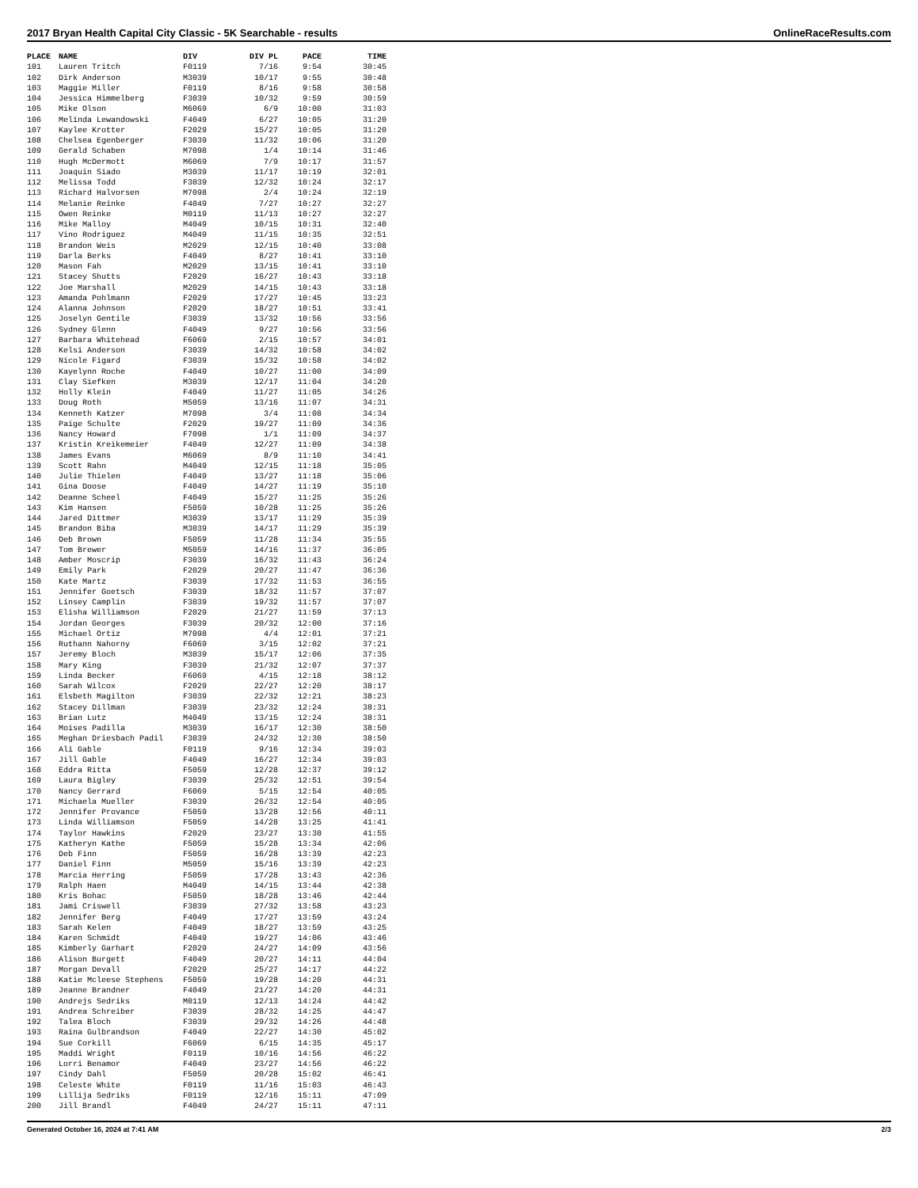2017 Bryan Health Capital City Classic - 5K Searchable - results OnlineRaceResults.com
| PLACE | NAME | DIV | DIV PL | PACE | TIME |
| --- | --- | --- | --- | --- | --- |
| 101 | Lauren Tritch | F0119 | 7/16 | 9:54 | 30:45 |
| 102 | Dirk Anderson | M3039 | 10/17 | 9:55 | 30:48 |
| 103 | Maggie Miller | F0119 | 8/16 | 9:58 | 30:58 |
| 104 | Jessica Himmelberg | F3039 | 10/32 | 9:59 | 30:59 |
| 105 | Mike Olson | M6069 | 6/9 | 10:00 | 31:03 |
| 106 | Melinda Lewandowski | F4049 | 6/27 | 10:05 | 31:20 |
| 107 | Kaylee Krotter | F2029 | 15/27 | 10:05 | 31:20 |
| 108 | Chelsea Egenberger | F3039 | 11/32 | 10:06 | 31:20 |
| 109 | Gerald Schaben | M7098 | 1/4 | 10:14 | 31:46 |
| 110 | Hugh McDermott | M6069 | 7/9 | 10:17 | 31:57 |
| 111 | Joaquin Siado | M3039 | 11/17 | 10:19 | 32:01 |
| 112 | Melissa Todd | F3039 | 12/32 | 10:24 | 32:17 |
| 113 | Richard Halvorsen | M7098 | 2/4 | 10:24 | 32:19 |
| 114 | Melanie Reinke | F4049 | 7/27 | 10:27 | 32:27 |
| 115 | Owen Reinke | M0119 | 11/13 | 10:27 | 32:27 |
| 116 | Mike Malloy | M4049 | 10/15 | 10:31 | 32:40 |
| 117 | Vino Rodriguez | M4049 | 11/15 | 10:35 | 32:51 |
| 118 | Brandon Weis | M2029 | 12/15 | 10:40 | 33:08 |
| 119 | Darla Berks | F4049 | 8/27 | 10:41 | 33:10 |
| 120 | Mason Fah | M2029 | 13/15 | 10:41 | 33:10 |
| 121 | Stacey Shutts | F2029 | 16/27 | 10:43 | 33:18 |
| 122 | Joe Marshall | M2029 | 14/15 | 10:43 | 33:18 |
| 123 | Amanda Pohlmann | F2029 | 17/27 | 10:45 | 33:23 |
| 124 | Alanna Johnson | F2029 | 18/27 | 10:51 | 33:41 |
| 125 | Joselyn Gentile | F3039 | 13/32 | 10:56 | 33:56 |
| 126 | Sydney Glenn | F4049 | 9/27 | 10:56 | 33:56 |
| 127 | Barbara Whitehead | F6069 | 2/15 | 10:57 | 34:01 |
| 128 | Kelsi Anderson | F3039 | 14/32 | 10:58 | 34:02 |
| 129 | Nicole Figard | F3039 | 15/32 | 10:58 | 34:02 |
| 130 | Kayelynn Roche | F4049 | 10/27 | 11:00 | 34:09 |
| 131 | Clay Siefken | M3039 | 12/17 | 11:04 | 34:20 |
| 132 | Holly Klein | F4049 | 11/27 | 11:05 | 34:26 |
| 133 | Doug Roth | M5059 | 13/16 | 11:07 | 34:31 |
| 134 | Kenneth Katzer | M7098 | 3/4 | 11:08 | 34:34 |
| 135 | Paige Schulte | F2029 | 19/27 | 11:09 | 34:36 |
| 136 | Nancy Howard | F7098 | 1/1 | 11:09 | 34:37 |
| 137 | Kristin Kreikemeier | F4049 | 12/27 | 11:09 | 34:38 |
| 138 | James Evans | M6069 | 8/9 | 11:10 | 34:41 |
| 139 | Scott Rahn | M4049 | 12/15 | 11:18 | 35:05 |
| 140 | Julie Thielen | F4049 | 13/27 | 11:18 | 35:06 |
| 141 | Gina Doose | F4049 | 14/27 | 11:19 | 35:10 |
| 142 | Deanne Scheel | F4049 | 15/27 | 11:25 | 35:26 |
| 143 | Kim Hansen | F5059 | 10/28 | 11:25 | 35:26 |
| 144 | Jared Dittmer | M3039 | 13/17 | 11:29 | 35:39 |
| 145 | Brandon Biba | M3039 | 14/17 | 11:29 | 35:39 |
| 146 | Deb Brown | F5059 | 11/28 | 11:34 | 35:55 |
| 147 | Tom Brewer | M5059 | 14/16 | 11:37 | 36:05 |
| 148 | Amber Moscrip | F3039 | 16/32 | 11:43 | 36:24 |
| 149 | Emily Park | F2029 | 20/27 | 11:47 | 36:36 |
| 150 | Kate Martz | F3039 | 17/32 | 11:53 | 36:55 |
| 151 | Jennifer Goetsch | F3039 | 18/32 | 11:57 | 37:07 |
| 152 | Linsey Camplin | F3039 | 19/32 | 11:57 | 37:07 |
| 153 | Elisha Williamson | F2029 | 21/27 | 11:59 | 37:13 |
| 154 | Jordan Georges | F3039 | 20/32 | 12:00 | 37:16 |
| 155 | Michael Ortiz | M7098 | 4/4 | 12:01 | 37:21 |
| 156 | Ruthann Nahorny | F6069 | 3/15 | 12:02 | 37:21 |
| 157 | Jeremy Bloch | M3039 | 15/17 | 12:06 | 37:35 |
| 158 | Mary King | F3039 | 21/32 | 12:07 | 37:37 |
| 159 | Linda Becker | F6069 | 4/15 | 12:18 | 38:12 |
| 160 | Sarah Wilcox | F2029 | 22/27 | 12:20 | 38:17 |
| 161 | Elsbeth Magilton | F3039 | 22/32 | 12:21 | 38:23 |
| 162 | Stacey Dillman | F3039 | 23/32 | 12:24 | 38:31 |
| 163 | Brian Lutz | M4049 | 13/15 | 12:24 | 38:31 |
| 164 | Moises Padilla | M3039 | 16/17 | 12:30 | 38:50 |
| 165 | Meghan Driesbach Padil | F3039 | 24/32 | 12:30 | 38:50 |
| 166 | Ali Gable | F0119 | 9/16 | 12:34 | 39:03 |
| 167 | Jill Gable | F4049 | 16/27 | 12:34 | 39:03 |
| 168 | Eddra Ritta | F5059 | 12/28 | 12:37 | 39:12 |
| 169 | Laura Bigley | F3039 | 25/32 | 12:51 | 39:54 |
| 170 | Nancy Gerrard | F6069 | 5/15 | 12:54 | 40:05 |
| 171 | Michaela Mueller | F3039 | 26/32 | 12:54 | 40:05 |
| 172 | Jennifer Provance | F5059 | 13/28 | 12:56 | 40:11 |
| 173 | Linda Williamson | F5059 | 14/28 | 13:25 | 41:41 |
| 174 | Taylor Hawkins | F2029 | 23/27 | 13:30 | 41:55 |
| 175 | Katheryn Kathe | F5059 | 15/28 | 13:34 | 42:06 |
| 176 | Deb Finn | F5059 | 16/28 | 13:39 | 42:23 |
| 177 | Daniel Finn | M5059 | 15/16 | 13:39 | 42:23 |
| 178 | Marcia Herring | F5059 | 17/28 | 13:43 | 42:36 |
| 179 | Ralph Haen | M4049 | 14/15 | 13:44 | 42:38 |
| 180 | Kris Bohac | F5059 | 18/28 | 13:46 | 42:44 |
| 181 | Jami Criswell | F3039 | 27/32 | 13:58 | 43:23 |
| 182 | Jennifer Berg | F4049 | 17/27 | 13:59 | 43:24 |
| 183 | Sarah Kelen | F4049 | 18/27 | 13:59 | 43:25 |
| 184 | Karen Schmidt | F4049 | 19/27 | 14:06 | 43:46 |
| 185 | Kimberly Garhart | F2029 | 24/27 | 14:09 | 43:56 |
| 186 | Alison Burgett | F4049 | 20/27 | 14:11 | 44:04 |
| 187 | Morgan Devall | F2029 | 25/27 | 14:17 | 44:22 |
| 188 | Katie Mcleese Stephens | F5059 | 19/28 | 14:20 | 44:31 |
| 189 | Jeanne Brandner | F4049 | 21/27 | 14:20 | 44:31 |
| 190 | Andrejs Sedriks | M0119 | 12/13 | 14:24 | 44:42 |
| 191 | Andrea Schreiber | F3039 | 28/32 | 14:25 | 44:47 |
| 192 | Talea Bloch | F3039 | 29/32 | 14:26 | 44:48 |
| 193 | Raina Gulbrandson | F4049 | 22/27 | 14:30 | 45:02 |
| 194 | Sue Corkill | F6069 | 6/15 | 14:35 | 45:17 |
| 195 | Maddi Wright | F0119 | 10/16 | 14:56 | 46:22 |
| 196 | Lorri Benamor | F4049 | 23/27 | 14:56 | 46:22 |
| 197 | Cindy Dahl | F5059 | 20/28 | 15:02 | 46:41 |
| 198 | Celeste White | F0119 | 11/16 | 15:03 | 46:43 |
| 199 | Lillija Sedriks | F0119 | 12/16 | 15:11 | 47:09 |
| 200 | Jill Brandl | F4049 | 24/27 | 15:11 | 47:11 |
Generated October 16, 2024 at 7:41 AM 2/3